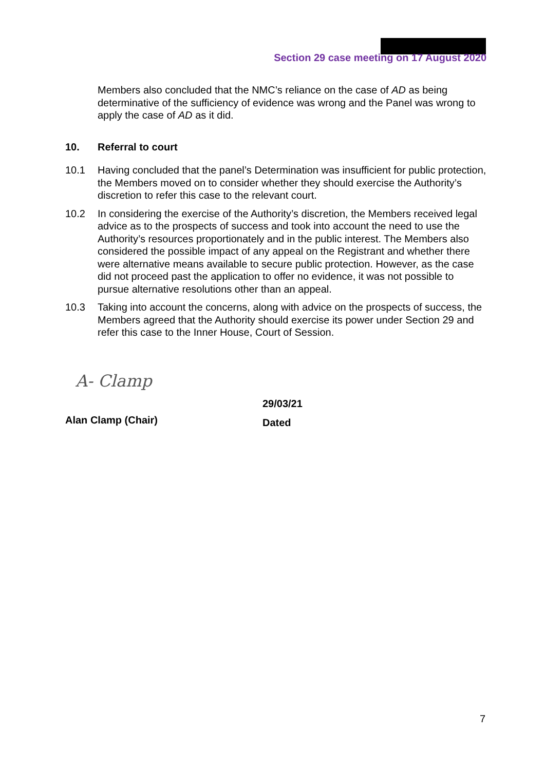Section 29 case meeting on 17 August 2020
Members also concluded that the NMC’s reliance on the case of AD as being determinative of the sufficiency of evidence was wrong and the Panel was wrong to apply the case of AD as it did.
10. Referral to court
10.1 Having concluded that the panel’s Determination was insufficient for public protection, the Members moved on to consider whether they should exercise the Authority’s discretion to refer this case to the relevant court.
10.2 In considering the exercise of the Authority’s discretion, the Members received legal advice as to the prospects of success and took into account the need to use the Authority’s resources proportionately and in the public interest. The Members also considered the possible impact of any appeal on the Registrant and whether there were alternative means available to secure public protection. However, as the case did not proceed past the application to offer no evidence, it was not possible to pursue alternative resolutions other than an appeal.
10.3 Taking into account the concerns, along with advice on the prospects of success, the Members agreed that the Authority should exercise its power under Section 29 and refer this case to the Inner House, Court of Session.
A- Clamp
Alan Clamp (Chair)
29/03/21
Dated
7